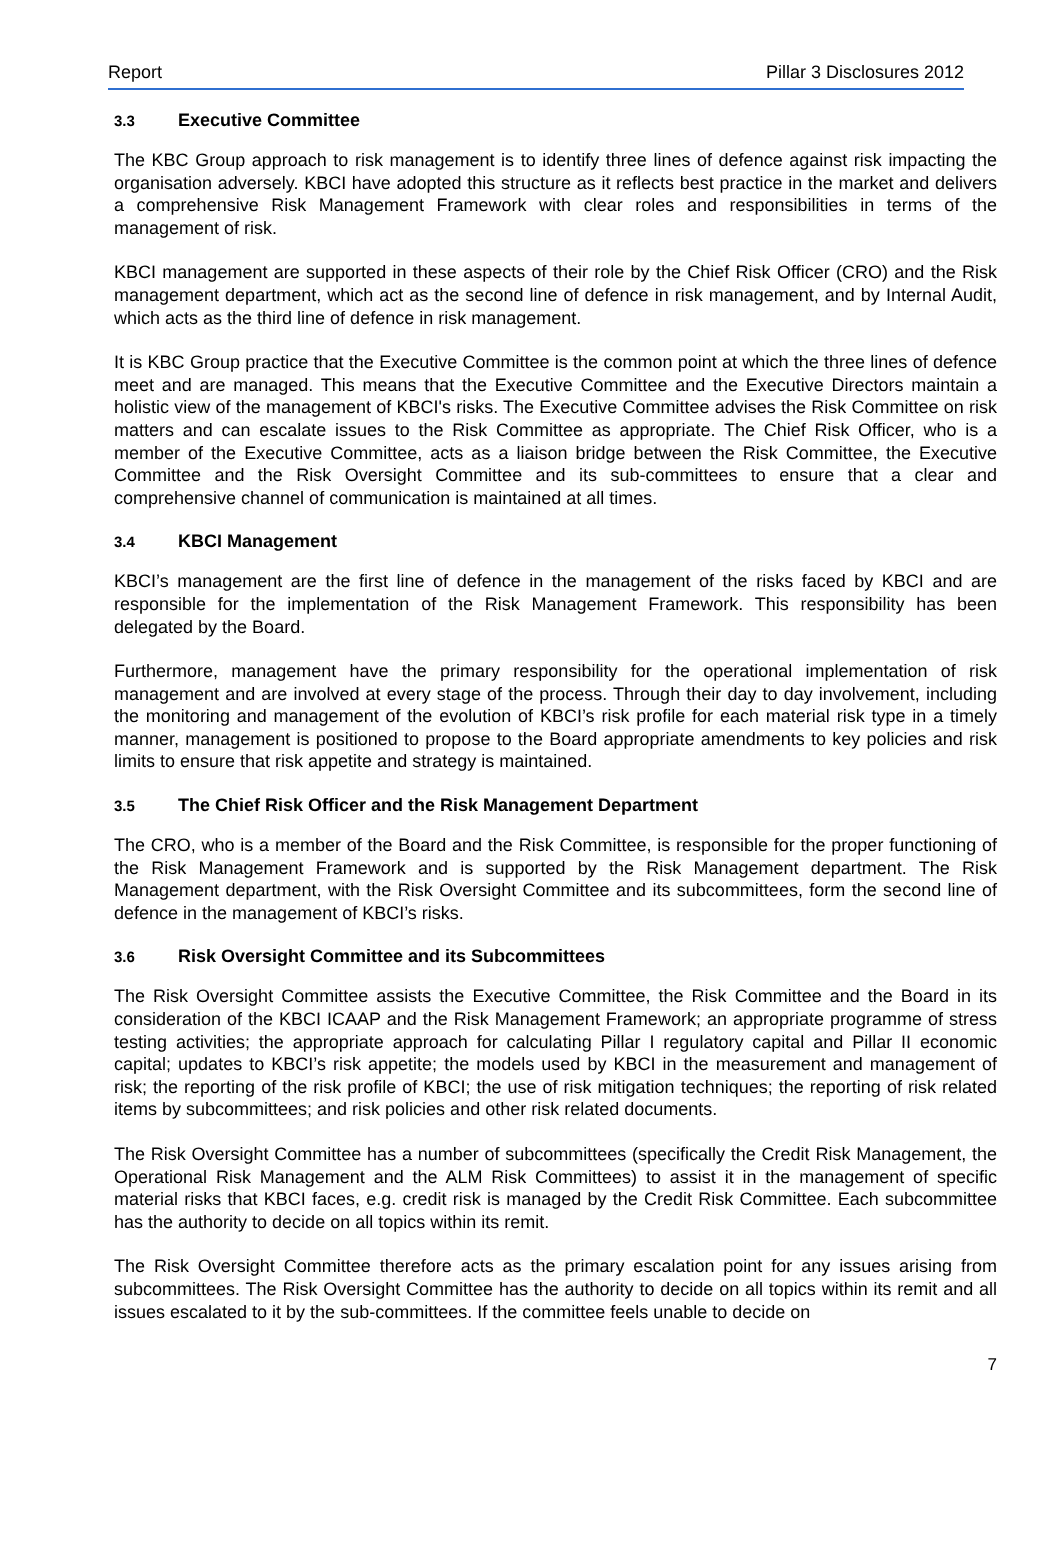Report Pillar 3 Disclosures 2012
3.3 Executive Committee
The KBC Group approach to risk management is to identify three lines of defence against risk impacting the organisation adversely. KBCI have adopted this structure as it reflects best practice in the market and delivers a comprehensive Risk Management Framework with clear roles and responsibilities in terms of the management of risk.
KBCI management are supported in these aspects of their role by the Chief Risk Officer (CRO) and the Risk management department, which act as the second line of defence in risk management, and by Internal Audit, which acts as the third line of defence in risk management.
It is KBC Group practice that the Executive Committee is the common point at which the three lines of defence meet and are managed. This means that the Executive Committee and the Executive Directors maintain a holistic view of the management of KBCI's risks. The Executive Committee advises the Risk Committee on risk matters and can escalate issues to the Risk Committee as appropriate. The Chief Risk Officer, who is a member of the Executive Committee, acts as a liaison bridge between the Risk Committee, the Executive Committee and the Risk Oversight Committee and its sub-committees to ensure that a clear and comprehensive channel of communication is maintained at all times.
3.4 KBCI Management
KBCI’s management are the first line of defence in the management of the risks faced by KBCI and are responsible for the implementation of the Risk Management Framework. This responsibility has been delegated by the Board.
Furthermore, management have the primary responsibility for the operational implementation of risk management and are involved at every stage of the process. Through their day to day involvement, including the monitoring and management of the evolution of KBCI’s risk profile for each material risk type in a timely manner, management is positioned to propose to the Board appropriate amendments to key policies and risk limits to ensure that risk appetite and strategy is maintained.
3.5 The Chief Risk Officer and the Risk Management Department
The CRO, who is a member of the Board and the Risk Committee, is responsible for the proper functioning of the Risk Management Framework and is supported by the Risk Management department. The Risk Management department, with the Risk Oversight Committee and its subcommittees, form the second line of defence in the management of KBCI’s risks.
3.6 Risk Oversight Committee and its Subcommittees
The Risk Oversight Committee assists the Executive Committee, the Risk Committee and the Board in its consideration of the KBCI ICAAP and the Risk Management Framework; an appropriate programme of stress testing activities; the appropriate approach for calculating Pillar I regulatory capital and Pillar II economic capital; updates to KBCI’s risk appetite; the models used by KBCI in the measurement and management of risk; the reporting of the risk profile of KBCI; the use of risk mitigation techniques; the reporting of risk related items by subcommittees; and risk policies and other risk related documents.
The Risk Oversight Committee has a number of subcommittees (specifically the Credit Risk Management, the Operational Risk Management and the ALM Risk Committees) to assist it in the management of specific material risks that KBCI faces, e.g. credit risk is managed by the Credit Risk Committee. Each subcommittee has the authority to decide on all topics within its remit.
The Risk Oversight Committee therefore acts as the primary escalation point for any issues arising from subcommittees. The Risk Oversight Committee has the authority to decide on all topics within its remit and all issues escalated to it by the sub-committees. If the committee feels unable to decide on
7